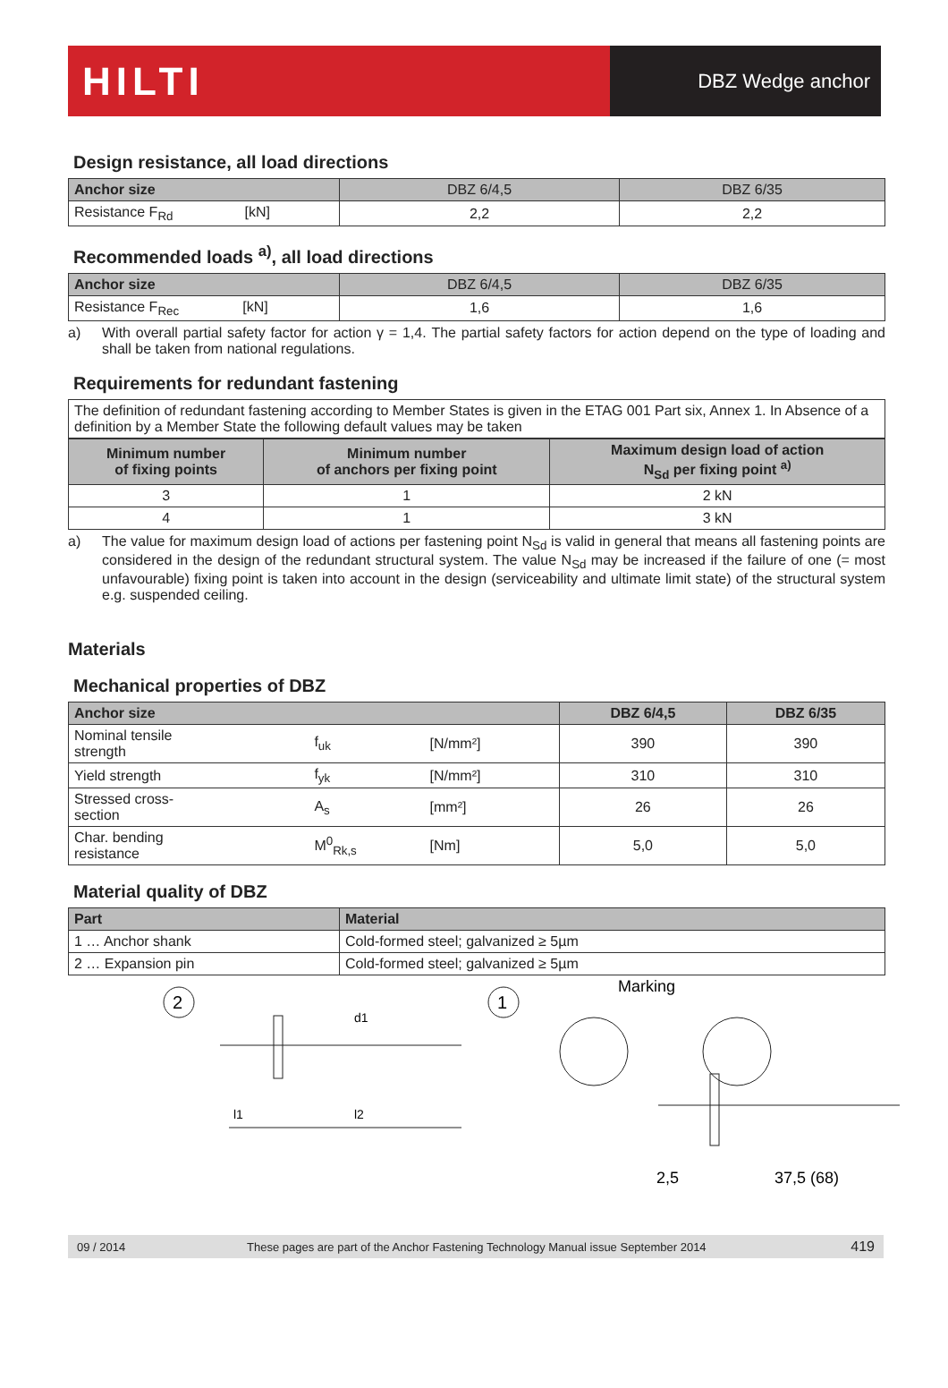HILTI
DBZ Wedge anchor
Design resistance, all load directions
| Anchor size | DBZ 6/4,5 | DBZ 6/35 |
| --- | --- | --- |
| Resistance F<sub>Rd</sub> [kN] | 2,2 | 2,2 |
Recommended loads <sup>a)</sup>, all load directions
| Anchor size | DBZ 6/4,5 | DBZ 6/35 |
| --- | --- | --- |
| Resistance F<sub>Rec</sub> [kN] | 1,6 | 1,6 |
a) With overall partial safety factor for action γ = 1,4. The partial safety factors for action depend on the type of loading and shall be taken from national regulations.
Requirements for redundant fastening
The definition of redundant fastening according to Member States is given in the ETAG 001 Part six, Annex 1. In Absence of a definition by a Member State the following default values may be taken
| Minimum number of fixing points | Minimum number of anchors per fixing point | Maximum design load of action N<sub>Sd</sub> per fixing point <sup>a)</sup> |
| --- | --- | --- |
| 3 | 1 | 2 kN |
| 4 | 1 | 3 kN |
a) The value for maximum design load of actions per fastening point N<sub>Sd</sub> is valid in general that means all fastening points are considered in the design of the redundant structural system. The value N<sub>Sd</sub> may be increased if the failure of one (= most unfavourable) fixing point is taken into account in the design (serviceability and ultimate limit state) of the structural system e.g. suspended ceiling.
Materials
Mechanical properties of DBZ
| Anchor size | | | DBZ 6/4,5 | DBZ 6/35 |
| --- | --- | --- | --- | --- |
| Nominal tensile strength | f<sub>uk</sub> | [N/mm²] | 390 | 390 |
| Yield strength | f<sub>yk</sub> | [N/mm²] | 310 | 310 |
| Stressed cross- section | A<sub>s</sub> | [mm²] | 26 | 26 |
| Char. bending resistance | M<sup>0</sup><sub>Rk,s</sub> | [Nm] | 5,0 | 5,0 |
Material quality of DBZ
| Part | Material |
| --- | --- |
| 1 … Anchor shank | Cold-formed steel; galvanized ≥ 5µm |
| 2 … Expansion pin | Cold-formed steel; galvanized ≥ 5µm |
2
1
d1
l1
l2
Marking
2,5
37,5 (68)
09 / 2014 These pages are part of the Anchor Fastening Technology Manual issue September 2014 419